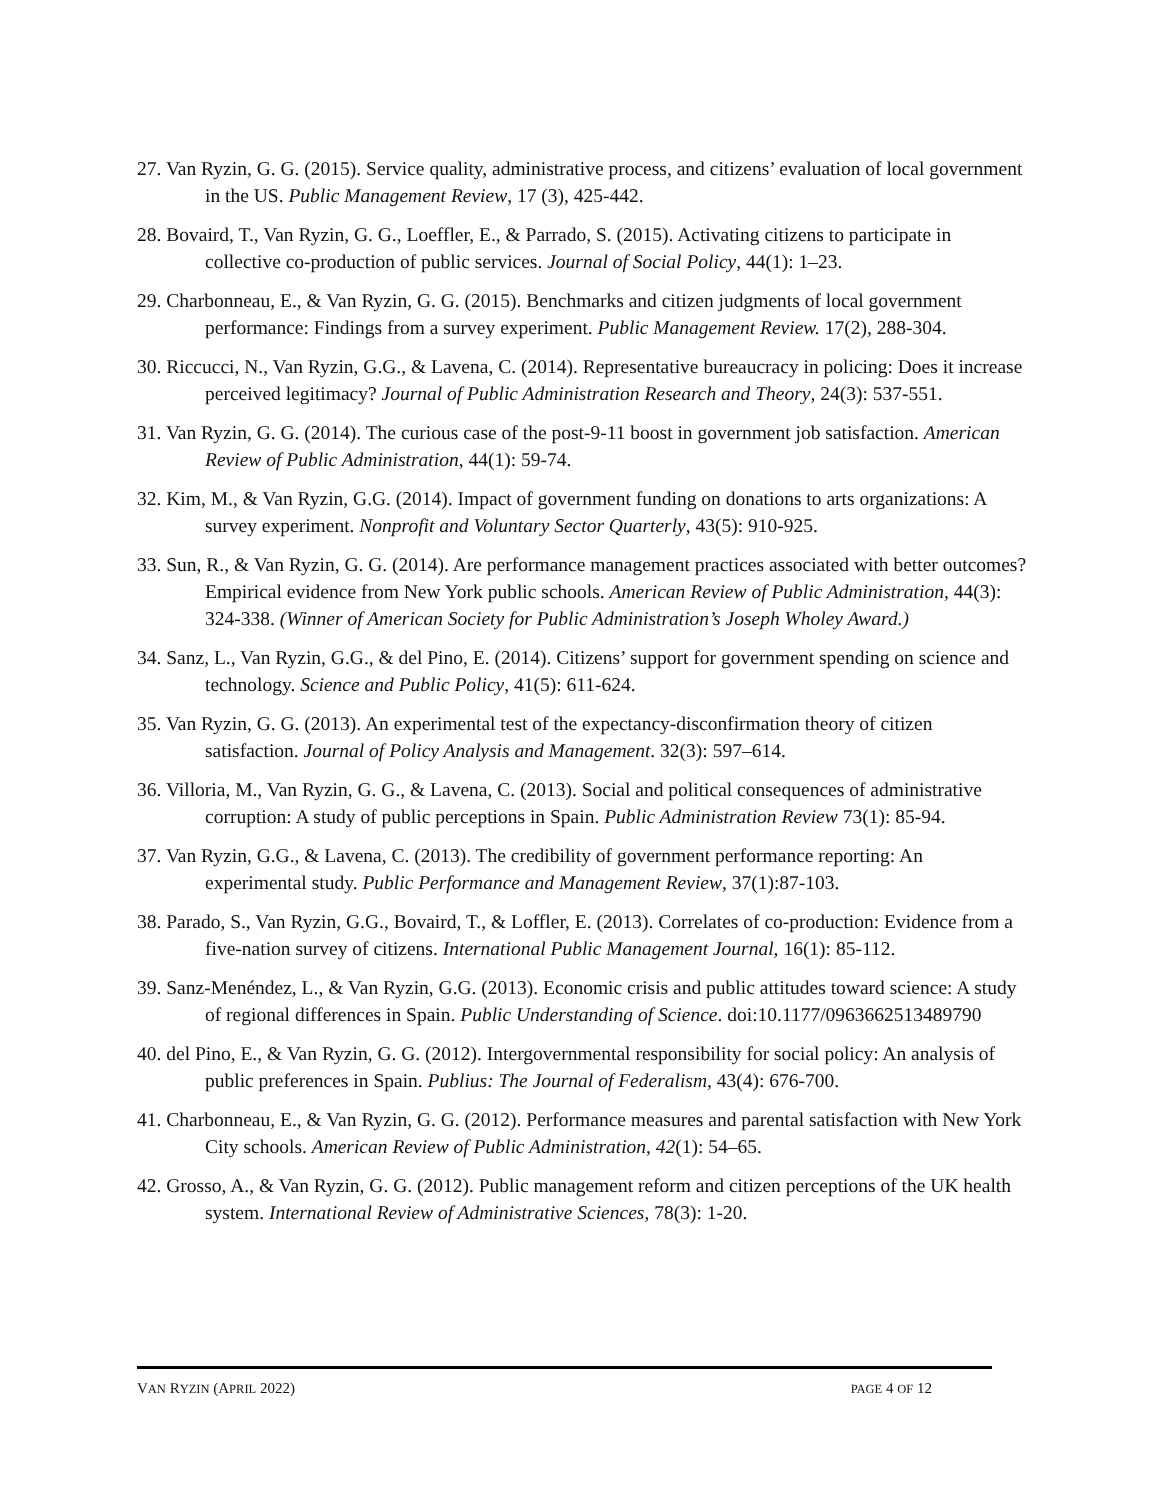27. Van Ryzin, G. G. (2015). Service quality, administrative process, and citizens’ evaluation of local government in the US. Public Management Review, 17 (3), 425-442.
28. Bovaird, T., Van Ryzin, G. G., Loeffler, E., & Parrado, S. (2015). Activating citizens to participate in collective co-production of public services. Journal of Social Policy, 44(1): 1–23.
29. Charbonneau, E., & Van Ryzin, G. G. (2015). Benchmarks and citizen judgments of local government performance: Findings from a survey experiment. Public Management Review. 17(2), 288-304.
30. Riccucci, N., Van Ryzin, G.G., & Lavena, C. (2014). Representative bureaucracy in policing: Does it increase perceived legitimacy? Journal of Public Administration Research and Theory, 24(3): 537-551.
31. Van Ryzin, G. G. (2014). The curious case of the post-9-11 boost in government job satisfaction. American Review of Public Administration, 44(1): 59-74.
32. Kim, M., & Van Ryzin, G.G. (2014). Impact of government funding on donations to arts organizations: A survey experiment. Nonprofit and Voluntary Sector Quarterly, 43(5): 910-925.
33. Sun, R., & Van Ryzin, G. G. (2014). Are performance management practices associated with better outcomes? Empirical evidence from New York public schools. American Review of Public Administration, 44(3): 324-338. (Winner of American Society for Public Administration’s Joseph Wholey Award.)
34. Sanz, L., Van Ryzin, G.G., & del Pino, E. (2014). Citizens’ support for government spending on science and technology. Science and Public Policy, 41(5): 611-624.
35. Van Ryzin, G. G. (2013). An experimental test of the expectancy-disconfirmation theory of citizen satisfaction. Journal of Policy Analysis and Management. 32(3): 597–614.
36. Villoria, M., Van Ryzin, G. G., & Lavena, C. (2013). Social and political consequences of administrative corruption: A study of public perceptions in Spain. Public Administration Review 73(1): 85-94.
37. Van Ryzin, G.G., & Lavena, C. (2013). The credibility of government performance reporting: An experimental study. Public Performance and Management Review, 37(1):87-103.
38. Parado, S., Van Ryzin, G.G., Bovaird, T., & Loffler, E. (2013). Correlates of co-production: Evidence from a five-nation survey of citizens. International Public Management Journal, 16(1): 85-112.
39. Sanz-Menéndez, L., & Van Ryzin, G.G. (2013). Economic crisis and public attitudes toward science: A study of regional differences in Spain. Public Understanding of Science. doi:10.1177/0963662513489790
40. del Pino, E., & Van Ryzin, G. G. (2012). Intergovernmental responsibility for social policy: An analysis of public preferences in Spain. Publius: The Journal of Federalism, 43(4): 676-700.
41. Charbonneau, E., & Van Ryzin, G. G. (2012). Performance measures and parental satisfaction with New York City schools. American Review of Public Administration, 42(1): 54–65.
42. Grosso, A., & Van Ryzin, G. G. (2012). Public management reform and citizen perceptions of the UK health system. International Review of Administrative Sciences, 78(3): 1-20.
VAN RYZIN (APRIL 2022) PAGE 4 OF 12